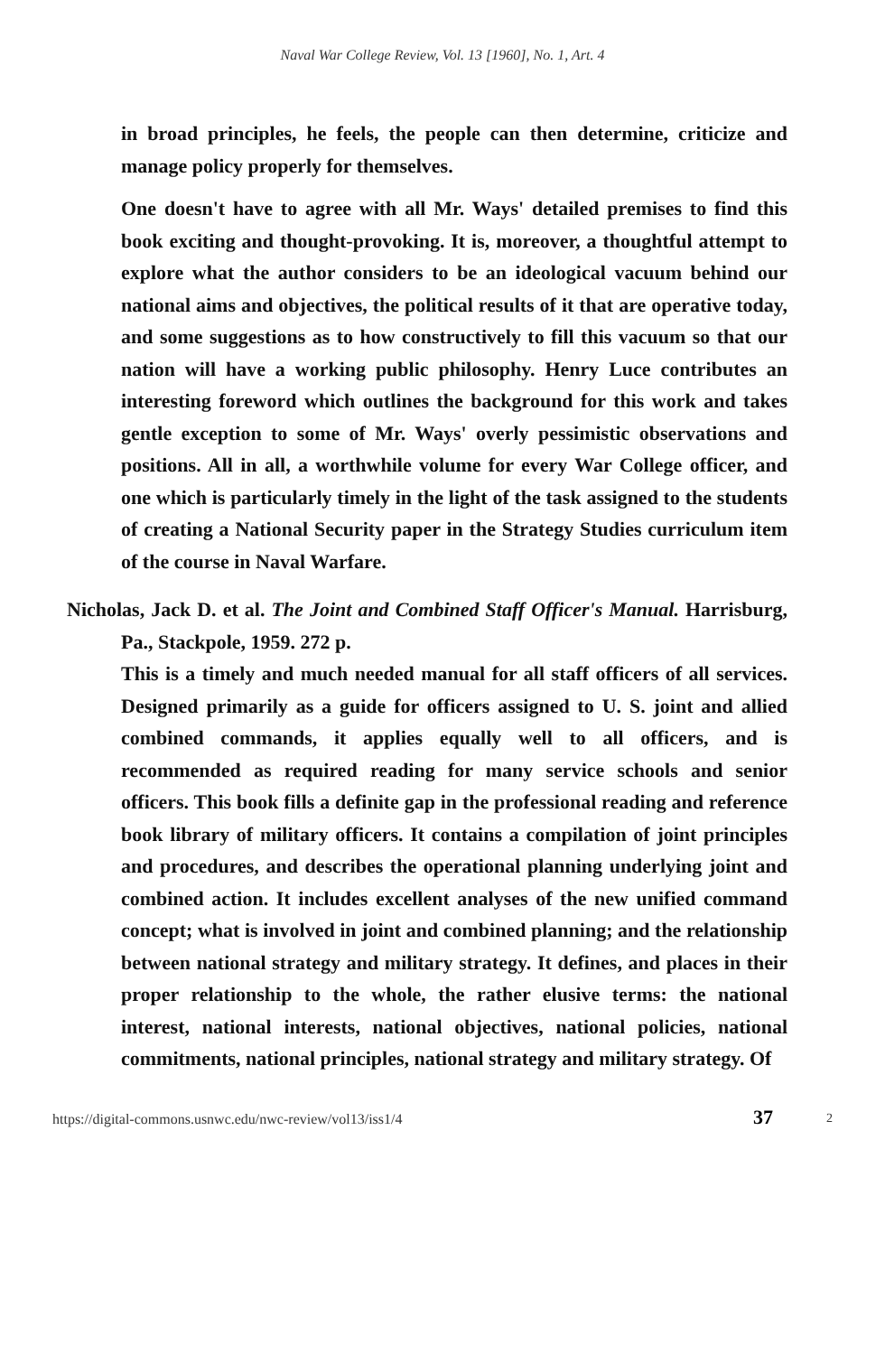Naval War College Review, Vol. 13 [1960], No. 1, Art. 4
in broad principles, he feels, the people can then determine, criticize and manage policy properly for themselves.
One doesn't have to agree with all Mr. Ways' detailed premises to find this book exciting and thought-provoking. It is, moreover, a thoughtful attempt to explore what the author considers to be an ideological vacuum behind our national aims and objectives, the political results of it that are operative today, and some suggestions as to how constructively to fill this vacuum so that our nation will have a working public philosophy. Henry Luce contributes an interesting foreword which outlines the background for this work and takes gentle exception to some of Mr. Ways' overly pessimistic observations and positions. All in all, a worthwhile volume for every War College officer, and one which is particularly timely in the light of the task assigned to the students of creating a National Security paper in the Strategy Studies curriculum item of the course in Naval Warfare.
Nicholas, Jack D. et al. The Joint and Combined Staff Officer's Manual. Harrisburg, Pa., Stackpole, 1959. 272 p.
This is a timely and much needed manual for all staff officers of all services. Designed primarily as a guide for officers assigned to U. S. joint and allied combined commands, it applies equally well to all officers, and is recommended as required reading for many service schools and senior officers. This book fills a definite gap in the professional reading and reference book library of military officers. It contains a compilation of joint principles and procedures, and describes the operational planning underlying joint and combined action. It includes excellent analyses of the new unified command concept; what is involved in joint and combined planning; and the relationship between national strategy and military strategy. It defines, and places in their proper relationship to the whole, the rather elusive terms: the national interest, national interests, national objectives, national policies, national commitments, national principles, national strategy and military strategy. Of
https://digital-commons.usnwc.edu/nwc-review/vol13/iss1/4 37 2